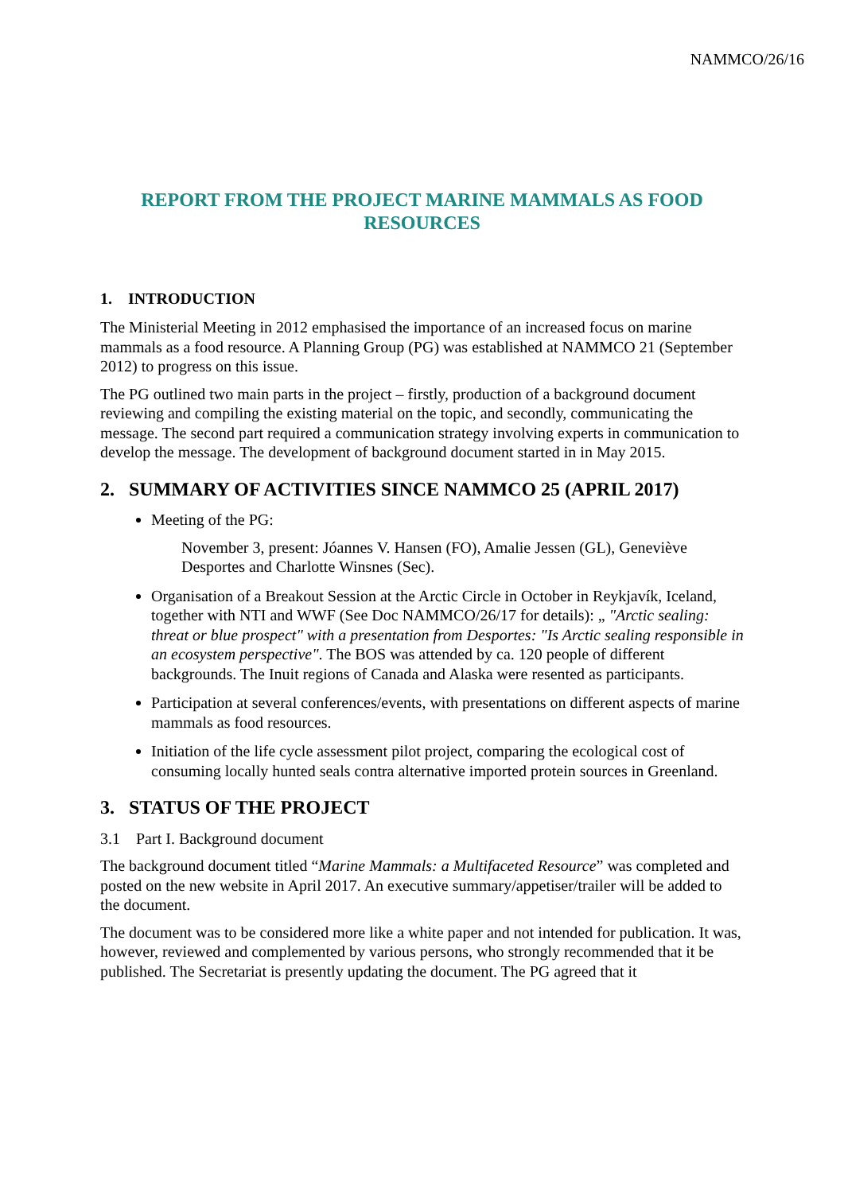NAMMCO/26/16
REPORT FROM THE PROJECT MARINE MAMMALS AS FOOD RESOURCES
1. INTRODUCTION
The Ministerial Meeting in 2012 emphasised the importance of an increased focus on marine mammals as a food resource. A Planning Group (PG) was established at NAMMCO 21 (September 2012) to progress on this issue.
The PG outlined two main parts in the project – firstly, production of a background document reviewing and compiling the existing material on the topic, and secondly, communicating the message. The second part required a communication strategy involving experts in communication to develop the message. The development of background document started in in May 2015.
2. SUMMARY OF ACTIVITIES SINCE NAMMCO 25 (APRIL 2017)
Meeting of the PG:
November 3, present: Jóannes V. Hansen (FO), Amalie Jessen (GL), Geneviève Desportes and Charlotte Winsnes (Sec).
Organisation of a Breakout Session at the Arctic Circle in October in Reykjavík, Iceland, together with NTI and WWF (See Doc NAMMCO/26/17 for details): „ "Arctic sealing: threat or blue prospect" with a presentation from Desportes: "Is Arctic sealing responsible in an ecosystem perspective". The BOS was attended by ca. 120 people of different backgrounds. The Inuit regions of Canada and Alaska were resented as participants.
Participation at several conferences/events, with presentations on different aspects of marine mammals as food resources.
Initiation of the life cycle assessment pilot project, comparing the ecological cost of consuming locally hunted seals contra alternative imported protein sources in Greenland.
3. STATUS OF THE PROJECT
3.1 Part I. Background document
The background document titled “Marine Mammals: a Multifaceted Resource” was completed and posted on the new website in April 2017. An executive summary/appetiser/trailer will be added to the document.
The document was to be considered more like a white paper and not intended for publication. It was, however, reviewed and complemented by various persons, who strongly recommended that it be published. The Secretariat is presently updating the document. The PG agreed that it